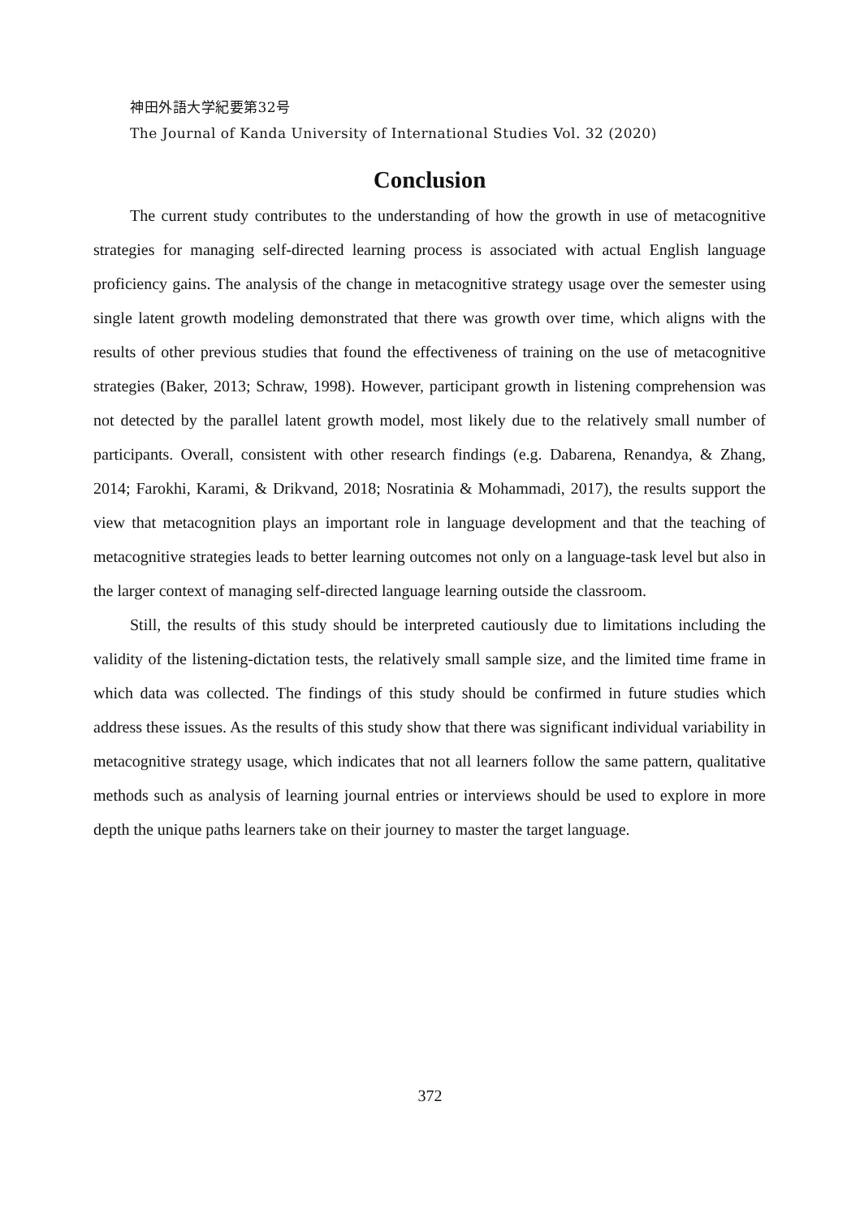神田外語大学紀要第32号
The Journal of Kanda University of International Studies Vol. 32 (2020)
Conclusion
The current study contributes to the understanding of how the growth in use of metacognitive strategies for managing self-directed learning process is associated with actual English language proficiency gains. The analysis of the change in metacognitive strategy usage over the semester using single latent growth modeling demonstrated that there was growth over time, which aligns with the results of other previous studies that found the effectiveness of training on the use of metacognitive strategies (Baker, 2013; Schraw, 1998). However, participant growth in listening comprehension was not detected by the parallel latent growth model, most likely due to the relatively small number of participants. Overall, consistent with other research findings (e.g. Dabarena, Renandya, & Zhang, 2014; Farokhi, Karami, & Drikvand, 2018; Nosratinia & Mohammadi, 2017), the results support the view that metacognition plays an important role in language development and that the teaching of metacognitive strategies leads to better learning outcomes not only on a language-task level but also in the larger context of managing self-directed language learning outside the classroom.
Still, the results of this study should be interpreted cautiously due to limitations including the validity of the listening-dictation tests, the relatively small sample size, and the limited time frame in which data was collected. The findings of this study should be confirmed in future studies which address these issues. As the results of this study show that there was significant individual variability in metacognitive strategy usage, which indicates that not all learners follow the same pattern, qualitative methods such as analysis of learning journal entries or interviews should be used to explore in more depth the unique paths learners take on their journey to master the target language.
372